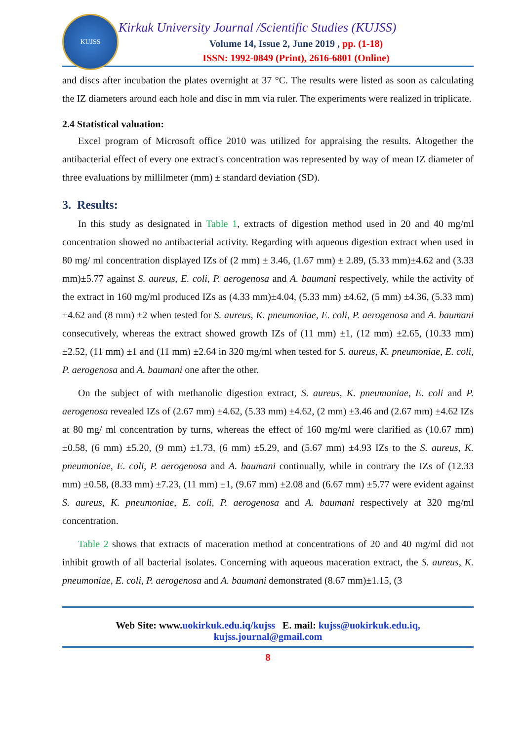KUJSS
Kirkuk University Journal /Scientific Studies (KUJSS)
Volume 14, Issue 2, June 2019 , pp. (1-18)
ISSN: 1992-0849 (Print), 2616-6801 (Online)
and discs after incubation the plates overnight at 37 °C. The results were listed as soon as calculating the IZ diameters around each hole and disc in mm via ruler. The experiments were realized in triplicate.
2.4 Statistical valuation:
Excel program of Microsoft office 2010 was utilized for appraising the results. Altogether the antibacterial effect of every one extract's concentration was represented by way of mean IZ diameter of three evaluations by millilmeter (mm) ± standard deviation (SD).
3. Results:
In this study as designated in Table 1, extracts of digestion method used in 20 and 40 mg/ml concentration showed no antibacterial activity. Regarding with aqueous digestion extract when used in 80 mg/ ml concentration displayed IZs of (2 mm) ± 3.46, (1.67 mm) ± 2.89, (5.33 mm)±4.62 and (3.33 mm)±5.77 against S. aureus, E. coli, P. aerogenosa and A. baumani respectively, while the activity of the extract in 160 mg/ml produced IZs as (4.33 mm)±4.04, (5.33 mm) ±4.62, (5 mm) ±4.36, (5.33 mm) ±4.62 and (8 mm) ±2 when tested for S. aureus, K. pneumoniae, E. coli, P. aerogenosa and A. baumani consecutively, whereas the extract showed growth IZs of (11 mm) ±1, (12 mm) ±2.65, (10.33 mm) ±2.52, (11 mm) ±1 and (11 mm) ±2.64 in 320 mg/ml when tested for S. aureus, K. pneumoniae, E. coli, P. aerogenosa and A. baumani one after the other.
On the subject of with methanolic digestion extract, S. aureus, K. pneumoniae, E. coli and P. aerogenosa revealed IZs of (2.67 mm) ±4.62, (5.33 mm) ±4.62, (2 mm) ±3.46 and (2.67 mm) ±4.62 IZs at 80 mg/ ml concentration by turns, whereas the effect of 160 mg/ml were clarified as (10.67 mm) ±0.58, (6 mm) ±5.20, (9 mm) ±1.73, (6 mm) ±5.29, and (5.67 mm) ±4.93 IZs to the S. aureus, K. pneumoniae, E. coli, P. aerogenosa and A. baumani continually, while in contrary the IZs of (12.33 mm) ±0.58, (8.33 mm) ±7.23, (11 mm) ±1, (9.67 mm) ±2.08 and (6.67 mm) ±5.77 were evident against S. aureus, K. pneumoniae, E. coli, P. aerogenosa and A. baumani respectively at 320 mg/ml concentration.
Table 2 shows that extracts of maceration method at concentrations of 20 and 40 mg/ml did not inhibit growth of all bacterial isolates. Concerning with aqueous maceration extract, the S. aureus, K. pneumoniae, E. coli, P. aerogenosa and A. baumani demonstrated (8.67 mm)±1.15, (3
Web Site: www.uokirkuk.edu.iq/kujss E. mail: kujss@uokirkuk.edu.iq,
kujss.journal@gmail.com
8